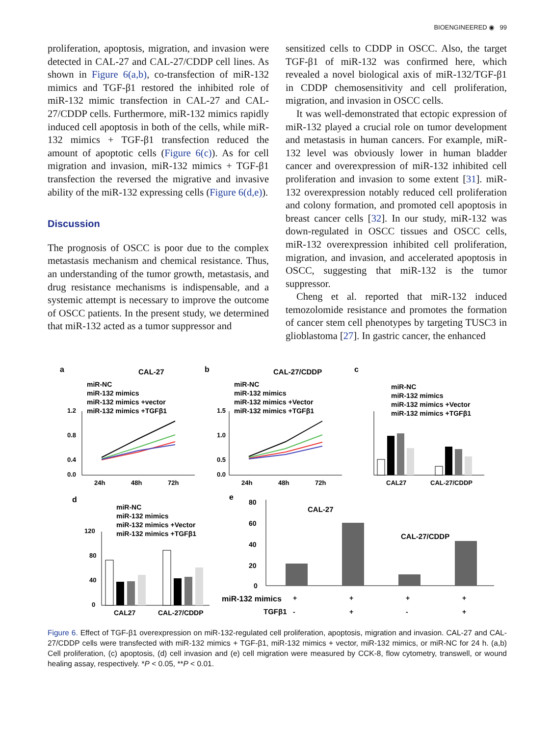BIOENGINEERED ◉ 99
proliferation, apoptosis, migration, and invasion were detected in CAL-27 and CAL-27/CDDP cell lines. As shown in Figure 6(a,b), co-transfection of miR-132 mimics and TGF-β1 restored the inhibited role of miR-132 mimic transfection in CAL-27 and CAL-27/CDDP cells. Furthermore, miR-132 mimics rapidly induced cell apoptosis in both of the cells, while miR-132 mimics + TGF-β1 transfection reduced the amount of apoptotic cells (Figure 6(c)). As for cell migration and invasion, miR-132 mimics + TGF-β1 transfection the reversed the migrative and invasive ability of the miR-132 expressing cells (Figure 6(d,e)).
Discussion
The prognosis of OSCC is poor due to the complex metastasis mechanism and chemical resistance. Thus, an understanding of the tumor growth, metastasis, and drug resistance mechanisms is indispensable, and a systemic attempt is necessary to improve the outcome of OSCC patients. In the present study, we determined that miR-132 acted as a tumor suppressor and
sensitized cells to CDDP in OSCC. Also, the target TGF-β1 of miR-132 was confirmed here, which revealed a novel biological axis of miR-132/TGF-β1 in CDDP chemosensitivity and cell proliferation, migration, and invasion in OSCC cells.
It was well-demonstrated that ectopic expression of miR-132 played a crucial role on tumor development and metastasis in human cancers. For example, miR-132 level was obviously lower in human bladder cancer and overexpression of miR-132 inhibited cell proliferation and invasion to some extent [31]. miR-132 overexpression notably reduced cell proliferation and colony formation, and promoted cell apoptosis in breast cancer cells [32]. In our study, miR-132 was down-regulated in OSCC tissues and OSCC cells, miR-132 overexpression inhibited cell proliferation, migration, and invasion, and accelerated apoptosis in OSCC, suggesting that miR-132 is the tumor suppressor.
Cheng et al. reported that miR-132 induced temozolomide resistance and promotes the formation of cancer stem cell phenotypes by targeting TUSC3 in glioblastoma [27]. In gastric cancer, the enhanced
a
CAL-27
miR-NC
miR-132 mimics
miR-132 mimics +vector
miR-132 mimics +TGFβ1
1.2
0.8
0.4
0.0
24h
48h
72h
b
CAL-27/CDDP
miR-NC
miR-132 mimics
miR-132 mimics +Vector
miR-132 mimics +TGFβ1
1.5
1.0
0.5
0.0
24h
48h
72h
c
miR-NC
miR-132 mimics
miR-132 mimics +Vector
miR-132 mimics +TGFβ1
CAL27
CAL-27/CDDP
d
miR-NC
miR-132 mimics
miR-132 mimics +Vector
miR-132 mimics +TGFβ1
120
80
40
0
CAL27
CAL-27/CDDP
e
80
60
40
20
0
CAL-27
CAL-27/CDDP
miR-132 mimics
+
+
+
+
TGFβ1
-
+
-
+
Figure 6. Effect of TGF-β1 overexpression on miR-132-regulated cell proliferation, apoptosis, migration and invasion. CAL-27 and CAL-27/CDDP cells were transfected with miR-132 mimics + TGF-β1, miR-132 mimics + vector, miR-132 mimics, or miR-NC for 24 h. (a,b) Cell proliferation, (c) apoptosis, (d) cell invasion and (e) cell migration were measured by CCK-8, flow cytometry, transwell, or wound healing assay, respectively. *P < 0.05, **P < 0.01.